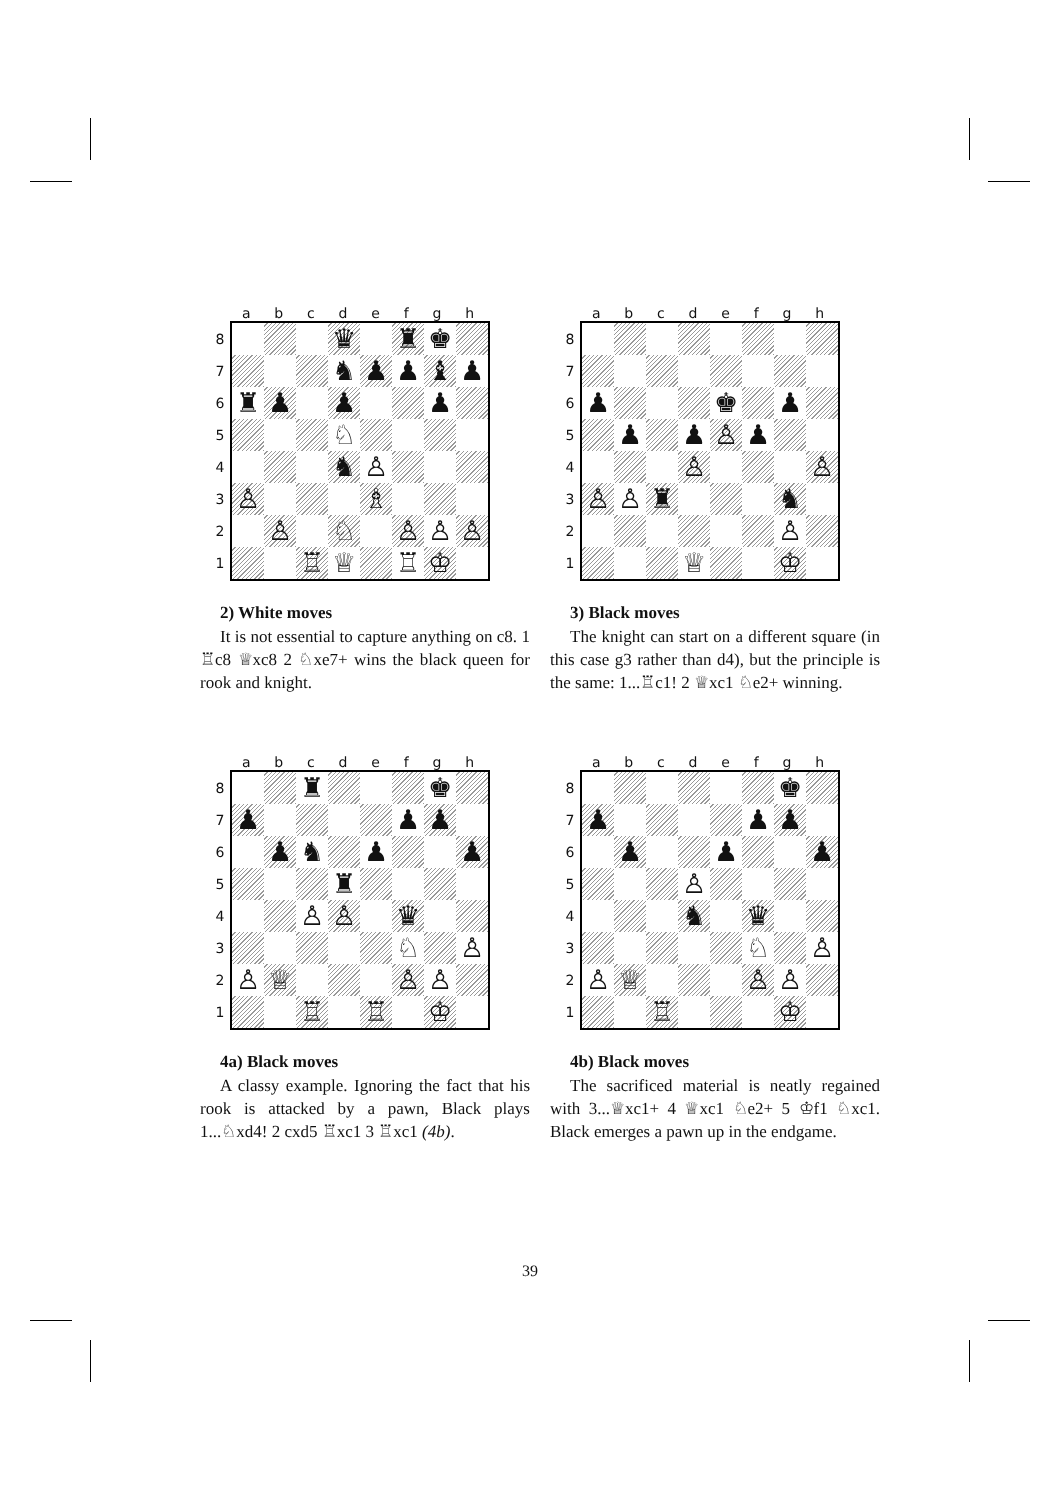a b c d e f g h
8
7
6
5
4
3
2
1
♛
♜
♚
♞
♟
♟
♝
♟
♜
♟
♟
♟
♘
♞
♙
♙
♗
♙
♘
♙
♙
♙
♖
♕
♖
♔
2) White moves
It is not essential to capture anything on c8. 1 ♖c8 ♕xc8 2 ♘xe7+ wins the black queen for rook and knight.
a b c d e f g h
8
7
6
5
4
3
2
1
♟
♚
♟
♟
♟
♙
♟
♙
♙
♙
♙
♜
♞
♙
♕
♔
3) Black moves
The knight can start on a different square (in this case g3 rather than d4), but the principle is the same: 1...♖c1! 2 ♕xc1 ♘e2+ winning.
a b c d e f g h
8
7
6
5
4
3
2
1
♜
♚
♟
♟
♟
♟
♞
♟
♟
♜
♙
♙
♛
♘
♙
♙
♕
♙
♙
♖
♖
♔
4a) Black moves
A classy example. Ignoring the fact that his rook is attacked by a pawn, Black plays 1...♘xd4! 2 cxd5 ♖xc1 3 ♖xc1 (4b).
a b c d e f g h
8
7
6
5
4
3
2
1
♚
♟
♟
♟
♟
♟
♟
♙
♞
♛
♘
♙
♙
♕
♙
♙
♖
♔
4b) Black moves
The sacrificed material is neatly regained with 3...♕xc1+ 4 ♕xc1 ♘e2+ 5 ♔f1 ♘xc1. Black emerges a pawn up in the endgame.
39